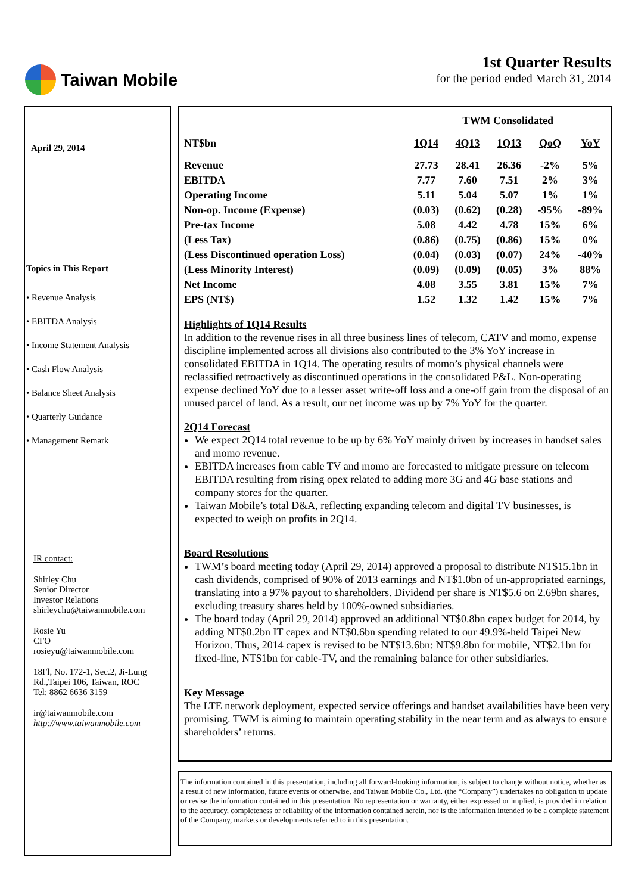Taiwan Mobile 1st Quarter Results
for the period ended March 31, 2014
April 29, 2014
Topics in This Report
• Revenue Analysis
• EBITDA Analysis
• Income Statement Analysis
• Cash Flow Analysis
• Balance Sheet Analysis
• Quarterly Guidance
• Management Remark
IR contact:
Shirley Chu
Senior Director
Investor Relations
shirleychu@taiwanmobile.com
Rosie Yu
CFO
rosieyu@taiwanmobile.com
18Fl, No. 172-1, Sec.2, Ji-Lung Rd.,Taipei 106, Taiwan, ROC
Tel: 8862 6636 3159
ir@taiwanmobile.com
http://www.taiwanmobile.com
| | TWM Consolidated | | | | |
| --- | --- | --- | --- | --- | --- |
| NT$bn | 1Q14 | 4Q13 | 1Q13 | QoQ | YoY |
| Revenue | 27.73 | 28.41 | 26.36 | -2% | 5% |
| EBITDA | 7.77 | 7.60 | 7.51 | 2% | 3% |
| Operating Income | 5.11 | 5.04 | 5.07 | 1% | 1% |
| Non-op. Income (Expense) | (0.03) | (0.62) | (0.28) | -95% | -89% |
| Pre-tax Income | 5.08 | 4.42 | 4.78 | 15% | 6% |
| (Less Tax) | (0.86) | (0.75) | (0.86) | 15% | 0% |
| (Less Discontinued operation Loss) | (0.04) | (0.03) | (0.07) | 24% | -40% |
| (Less Minority Interest) | (0.09) | (0.09) | (0.05) | 3% | 88% |
| Net Income | 4.08 | 3.55 | 3.81 | 15% | 7% |
| EPS (NT$) | 1.52 | 1.32 | 1.42 | 15% | 7% |
Highlights of 1Q14 Results
In addition to the revenue rises in all three business lines of telecom, CATV and momo, expense discipline implemented across all divisions also contributed to the 3% YoY increase in consolidated EBITDA in 1Q14. The operating results of momo’s physical channels were reclassified retroactively as discontinued operations in the consolidated P&L. Non-operating expense declined YoY due to a lesser asset write-off loss and a one-off gain from the disposal of an unused parcel of land. As a result, our net income was up by 7% YoY for the quarter.
2Q14 Forecast
We expect 2Q14 total revenue to be up by 6% YoY mainly driven by increases in handset sales and momo revenue.
EBITDA increases from cable TV and momo are forecasted to mitigate pressure on telecom EBITDA resulting from rising opex related to adding more 3G and 4G base stations and company stores for the quarter.
Taiwan Mobile’s total D&A, reflecting expanding telecom and digital TV businesses, is expected to weigh on profits in 2Q14.
Board Resolutions
TWM’s board meeting today (April 29, 2014) approved a proposal to distribute NT$15.1bn in cash dividends, comprised of 90% of 2013 earnings and NT$1.0bn of un-appropriated earnings, translating into a 97% payout to shareholders. Dividend per share is NT$5.6 on 2.69bn shares, excluding treasury shares held by 100%-owned subsidiaries.
The board today (April 29, 2014) approved an additional NT$0.8bn capex budget for 2014, by adding NT$0.2bn IT capex and NT$0.6bn spending related to our 49.9%-held Taipei New Horizon. Thus, 2014 capex is revised to be NT$13.6bn: NT$9.8bn for mobile, NT$2.1bn for fixed-line, NT$1bn for cable-TV, and the remaining balance for other subsidiaries.
Key Message
The LTE network deployment, expected service offerings and handset availabilities have been very promising. TWM is aiming to maintain operating stability in the near term and as always to ensure shareholders’ returns.
The information contained in this presentation, including all forward-looking information, is subject to change without notice, whether as a result of new information, future events or otherwise, and Taiwan Mobile Co., Ltd. (the “Company”) undertakes no obligation to update or revise the information contained in this presentation. No representation or warranty, either expressed or implied, is provided in relation to the accuracy, completeness or reliability of the information contained herein, nor is the information intended to be a complete statement of the Company, markets or developments referred to in this presentation.